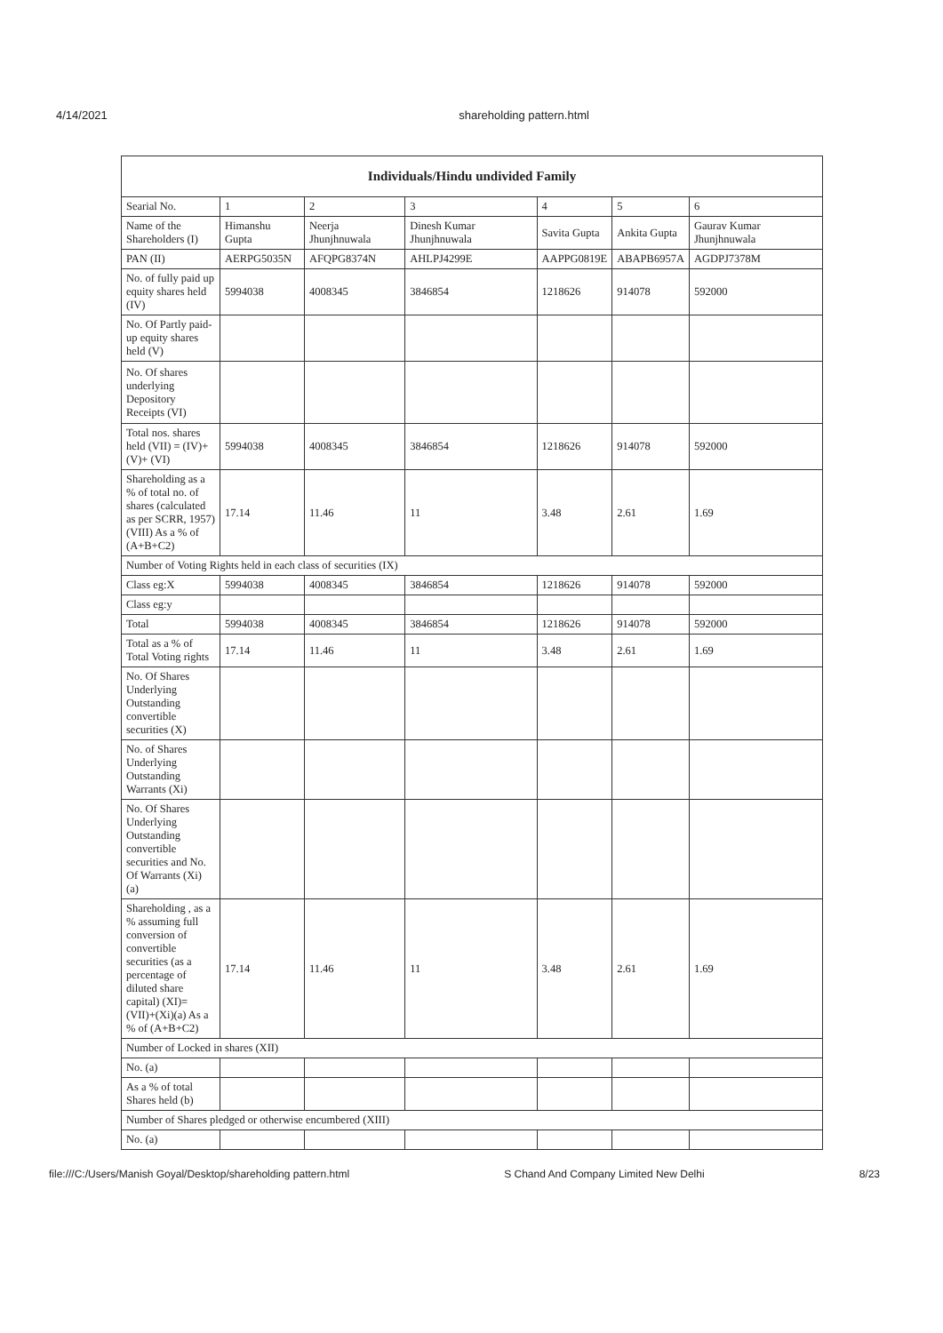4/14/2021 shareholding pattern.html
| Individuals/Hindu undivided Family | | | | | | |
| Searial No. | 1 | 2 | 3 | 4 | 5 | 6 |
| Name of the Shareholders (I) | Himanshu Gupta | Neerja Jhunjhnuwala | Dinesh Kumar Jhunjhnuwala | Savita Gupta | Ankita Gupta | Gaurav Kumar Jhunjhnuwala |
| PAN (II) | AERPG5035N | AFQPG8374N | AHLPJ4299E | AAPPG0819E | ABAPB6957A | AGDPJ7378M |
| No. of fully paid up equity shares held (IV) | 5994038 | 4008345 | 3846854 | 1218626 | 914078 | 592000 |
| No. Of Partly paid-up equity shares held (V) | | | | | | |
| No. Of shares underlying Depository Receipts (VI) | | | | | | |
| Total nos. shares held (VII) = (IV)+(V)+ (VI) | 5994038 | 4008345 | 3846854 | 1218626 | 914078 | 592000 |
| Shareholding as a % of total no. of shares (calculated as per SCRR, 1957) (VIII) As a % of (A+B+C2) | 17.14 | 11.46 | 11 | 3.48 | 2.61 | 1.69 |
| Number of Voting Rights held in each class of securities (IX) | | | | | | |
| Class eg:X | 5994038 | 4008345 | 3846854 | 1218626 | 914078 | 592000 |
| Class eg:y | | | | | | |
| Total | 5994038 | 4008345 | 3846854 | 1218626 | 914078 | 592000 |
| Total as a % of Total Voting rights | 17.14 | 11.46 | 11 | 3.48 | 2.61 | 1.69 |
| No. Of Shares Underlying Outstanding convertible securities (X) | | | | | | |
| No. of Shares Underlying Outstanding Warrants (Xi) | | | | | | |
| No. Of Shares Underlying Outstanding convertible securities and No. Of Warrants (Xi) (a) | | | | | | |
| Shareholding , as a % assuming full conversion of convertible securities (as a percentage of diluted share capital) (XI)= (VII)+(Xi)(a) As a % of (A+B+C2) | 17.14 | 11.46 | 11 | 3.48 | 2.61 | 1.69 |
| Number of Locked in shares (XII) | | | | | | |
| No. (a) | | | | | | |
| As a % of total Shares held (b) | | | | | | |
| Number of Shares pledged or otherwise encumbered (XIII) | | | | | | |
| No. (a) | | | | | | |
file:///C:/Users/Manish Goyal/Desktop/shareholding pattern.html S Chand And Company Limited New Delhi 8/23